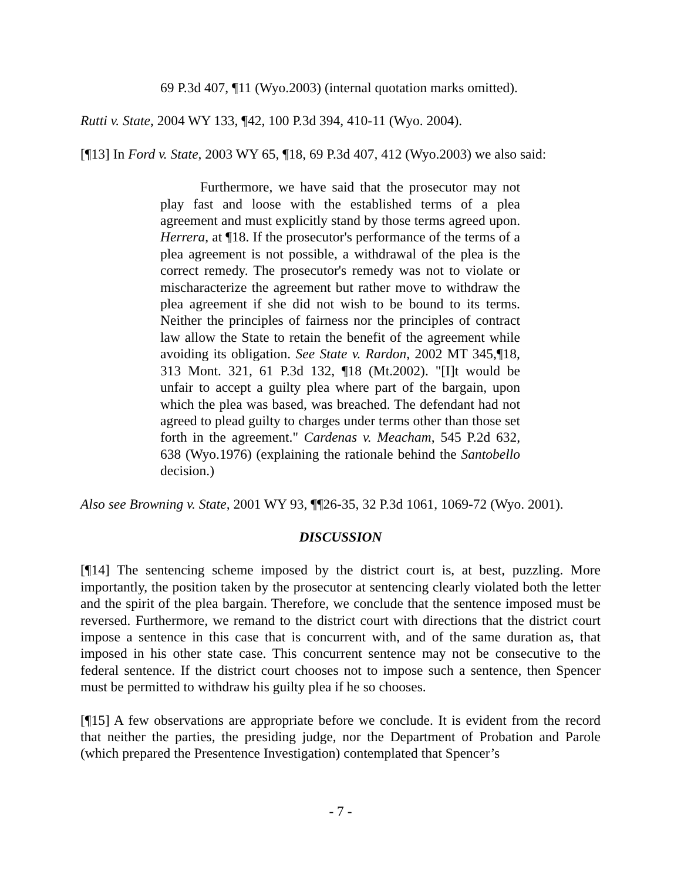69 P.3d 407, ¶11 (Wyo.2003) (internal quotation marks omitted).
Rutti v. State, 2004 WY 133, ¶42, 100 P.3d 394, 410-11 (Wyo. 2004).
[¶13] In Ford v. State, 2003 WY 65, ¶18, 69 P.3d 407, 412 (Wyo.2003) we also said:
Furthermore, we have said that the prosecutor may not play fast and loose with the established terms of a plea agreement and must explicitly stand by those terms agreed upon. Herrera, at ¶18. If the prosecutor's performance of the terms of a plea agreement is not possible, a withdrawal of the plea is the correct remedy. The prosecutor's remedy was not to violate or mischaracterize the agreement but rather move to withdraw the plea agreement if she did not wish to be bound to its terms. Neither the principles of fairness nor the principles of contract law allow the State to retain the benefit of the agreement while avoiding its obligation. See State v. Rardon, 2002 MT 345,¶18, 313 Mont. 321, 61 P.3d 132, ¶18 (Mt.2002). "[I]t would be unfair to accept a guilty plea where part of the bargain, upon which the plea was based, was breached. The defendant had not agreed to plead guilty to charges under terms other than those set forth in the agreement." Cardenas v. Meacham, 545 P.2d 632, 638 (Wyo.1976) (explaining the rationale behind the Santobello decision.)
Also see Browning v. State, 2001 WY 93, ¶¶26-35, 32 P.3d 1061, 1069-72 (Wyo. 2001).
DISCUSSION
[¶14] The sentencing scheme imposed by the district court is, at best, puzzling. More importantly, the position taken by the prosecutor at sentencing clearly violated both the letter and the spirit of the plea bargain. Therefore, we conclude that the sentence imposed must be reversed. Furthermore, we remand to the district court with directions that the district court impose a sentence in this case that is concurrent with, and of the same duration as, that imposed in his other state case. This concurrent sentence may not be consecutive to the federal sentence. If the district court chooses not to impose such a sentence, then Spencer must be permitted to withdraw his guilty plea if he so chooses.
[¶15] A few observations are appropriate before we conclude. It is evident from the record that neither the parties, the presiding judge, nor the Department of Probation and Parole (which prepared the Presentence Investigation) contemplated that Spencer’s
- 7 -